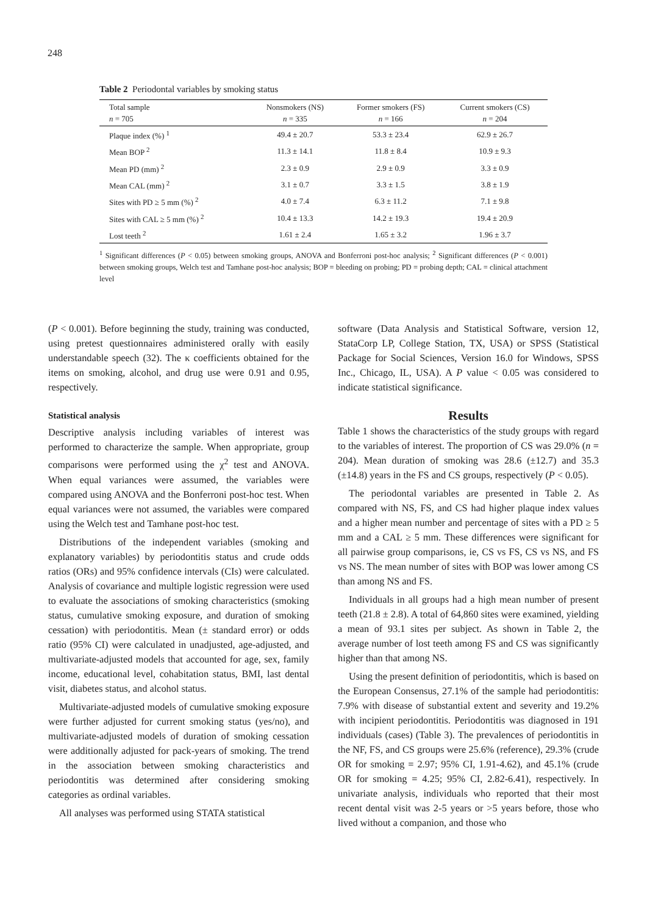248
Table 2 Periodontal variables by smoking status
| Total sample n = 705 | Nonsmokers (NS) n = 335 | Former smokers (FS) n = 166 | Current smokers (CS) n = 204 |
| --- | --- | --- | --- |
| Plaque index (%) <sup>1</sup> | 49.4 ± 20.7 | 53.3 ± 23.4 | 62.9 ± 26.7 |
| Mean BOP <sup>2</sup> | 11.3 ± 14.1 | 11.8 ± 8.4 | 10.9 ± 9.3 |
| Mean PD (mm) <sup>2</sup> | 2.3 ± 0.9 | 2.9 ± 0.9 | 3.3 ± 0.9 |
| Mean CAL (mm) <sup>2</sup> | 3.1 ± 0.7 | 3.3 ± 1.5 | 3.8 ± 1.9 |
| Sites with PD ≥ 5 mm (%) <sup>2</sup> | 4.0 ± 7.4 | 6.3 ± 11.2 | 7.1 ± 9.8 |
| Sites with CAL ≥ 5 mm (%) <sup>2</sup> | 10.4 ± 13.3 | 14.2 ± 19.3 | 19.4 ± 20.9 |
| Lost teeth <sup>2</sup> | 1.61 ± 2.4 | 1.65 ± 3.2 | 1.96 ± 3.7 |
<sup>1</sup> Significant differences (P < 0.05) between smoking groups, ANOVA and Bonferroni post-hoc analysis; <sup>2</sup> Significant differences (P < 0.001) between smoking groups, Welch test and Tamhane post-hoc analysis; BOP = bleeding on probing; PD = probing depth; CAL = clinical attachment level
(P < 0.001). Before beginning the study, training was conducted, using pretest questionnaires administered orally with easily understandable speech (32). The κ coefficients obtained for the items on smoking, alcohol, and drug use were 0.91 and 0.95, respectively.
Statistical analysis
Descriptive analysis including variables of interest was performed to characterize the sample. When appropriate, group comparisons were performed using the χ<sup>2</sup> test and ANOVA. When equal variances were assumed, the variables were compared using ANOVA and the Bonferroni post-hoc test. When equal variances were not assumed, the variables were compared using the Welch test and Tamhane post-hoc test.
Distributions of the independent variables (smoking and explanatory variables) by periodontitis status and crude odds ratios (ORs) and 95% confidence intervals (CIs) were calculated. Analysis of covariance and multiple logistic regression were used to evaluate the associations of smoking characteristics (smoking status, cumulative smoking exposure, and duration of smoking cessation) with periodontitis. Mean (± standard error) or odds ratio (95% CI) were calculated in unadjusted, age-adjusted, and multivariate-adjusted models that accounted for age, sex, family income, educational level, cohabitation status, BMI, last dental visit, diabetes status, and alcohol status.
Multivariate-adjusted models of cumulative smoking exposure were further adjusted for current smoking status (yes/no), and multivariate-adjusted models of duration of smoking cessation were additionally adjusted for pack-years of smoking. The trend in the association between smoking characteristics and periodontitis was determined after considering smoking categories as ordinal variables.
All analyses was performed using STATA statistical
software (Data Analysis and Statistical Software, version 12, StataCorp LP, College Station, TX, USA) or SPSS (Statistical Package for Social Sciences, Version 16.0 for Windows, SPSS Inc., Chicago, IL, USA). A P value < 0.05 was considered to indicate statistical significance.
Results
Table 1 shows the characteristics of the study groups with regard to the variables of interest. The proportion of CS was 29.0% (n = 204). Mean duration of smoking was 28.6 (±12.7) and 35.3 (±14.8) years in the FS and CS groups, respectively (P < 0.05).
The periodontal variables are presented in Table 2. As compared with NS, FS, and CS had higher plaque index values and a higher mean number and percentage of sites with a PD ≥ 5 mm and a CAL ≥ 5 mm. These differences were significant for all pairwise group comparisons, ie, CS vs FS, CS vs NS, and FS vs NS. The mean number of sites with BOP was lower among CS than among NS and FS.
Individuals in all groups had a high mean number of present teeth (21.8 ± 2.8). A total of 64,860 sites were examined, yielding a mean of 93.1 sites per subject. As shown in Table 2, the average number of lost teeth among FS and CS was significantly higher than that among NS.
Using the present definition of periodontitis, which is based on the European Consensus, 27.1% of the sample had periodontitis: 7.9% with disease of substantial extent and severity and 19.2% with incipient periodontitis. Periodontitis was diagnosed in 191 individuals (cases) (Table 3). The prevalences of periodontitis in the NF, FS, and CS groups were 25.6% (reference), 29.3% (crude OR for smoking = 2.97; 95% CI, 1.91-4.62), and 45.1% (crude OR for smoking = 4.25; 95% CI, 2.82-6.41), respectively. In univariate analysis, individuals who reported that their most recent dental visit was 2-5 years or >5 years before, those who lived without a companion, and those who